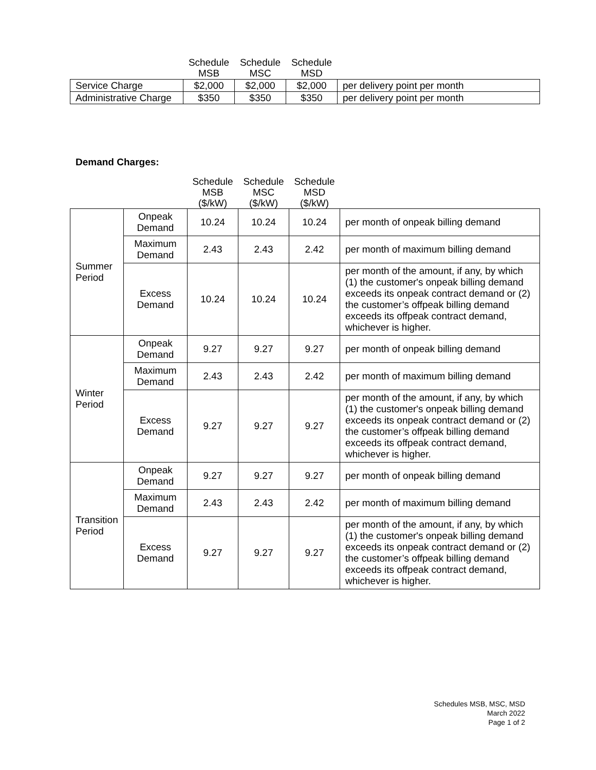| | Schedule MSB | Schedule MSC | Schedule MSD | |
| Service Charge | $2,000 | $2,000 | $2,000 | per delivery point per month |
| Administrative Charge | $350 | $350 | $350 | per delivery point per month |
Demand Charges:
| | | Schedule MSB ($/kW) | Schedule MSC ($/kW) | Schedule MSD ($/kW) | |
| Summer Period | Onpeak Demand | 10.24 | 10.24 | 10.24 | per month of onpeak billing demand |
| | Maximum Demand | 2.43 | 2.43 | 2.42 | per month of maximum billing demand |
| | Excess Demand | 10.24 | 10.24 | 10.24 | per month of the amount, if any, by which (1) the customer's onpeak billing demand exceeds its onpeak contract demand or (2) the customer’s offpeak billing demand exceeds its offpeak contract demand, whichever is higher. |
| Winter Period | Onpeak Demand | 9.27 | 9.27 | 9.27 | per month of onpeak billing demand |
| | Maximum Demand | 2.43 | 2.43 | 2.42 | per month of maximum billing demand |
| | Excess Demand | 9.27 | 9.27 | 9.27 | per month of the amount, if any, by which (1) the customer's onpeak billing demand exceeds its onpeak contract demand or (2) the customer’s offpeak billing demand exceeds its offpeak contract demand, whichever is higher. |
| Transition Period | Onpeak Demand | 9.27 | 9.27 | 9.27 | per month of onpeak billing demand |
| | Maximum Demand | 2.43 | 2.43 | 2.42 | per month of maximum billing demand |
| | Excess Demand | 9.27 | 9.27 | 9.27 | per month of the amount, if any, by which (1) the customer's onpeak billing demand exceeds its onpeak contract demand or (2) the customer’s offpeak billing demand exceeds its offpeak contract demand, whichever is higher. |
Schedules MSB, MSC, MSD
March 2022
Page 1 of 2